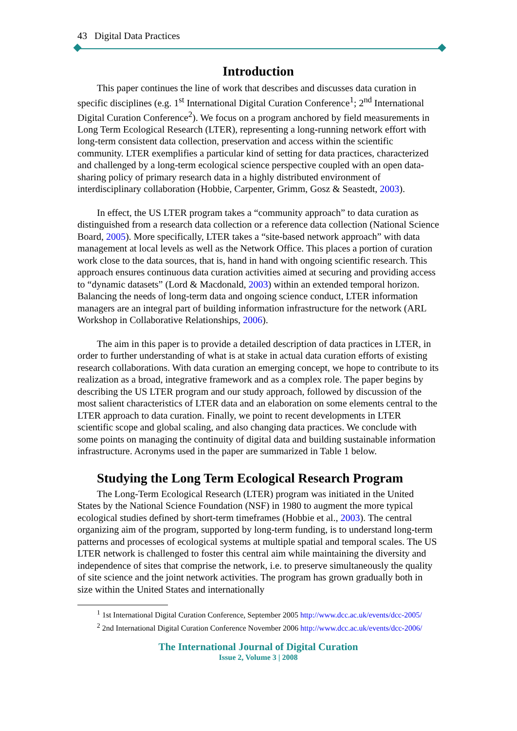43 Digital Data Practices
Introduction
This paper continues the line of work that describes and discusses data curation in specific disciplines (e.g. 1<sup>st</sup> International Digital Curation Conference<sup>1</sup>; 2<sup>nd</sup> International Digital Curation Conference<sup>2</sup>). We focus on a program anchored by field measurements in Long Term Ecological Research (LTER), representing a long-running network effort with long-term consistent data collection, preservation and access within the scientific community. LTER exemplifies a particular kind of setting for data practices, characterized and challenged by a long-term ecological science perspective coupled with an open data-sharing policy of primary research data in a highly distributed environment of interdisciplinary collaboration (Hobbie, Carpenter, Grimm, Gosz & Seastedt, 2003).
In effect, the US LTER program takes a “community approach” to data curation as distinguished from a research data collection or a reference data collection (National Science Board, 2005). More specifically, LTER takes a “site-based network approach” with data management at local levels as well as the Network Office. This places a portion of curation work close to the data sources, that is, hand in hand with ongoing scientific research. This approach ensures continuous data curation activities aimed at securing and providing access to “dynamic datasets” (Lord & Macdonald, 2003) within an extended temporal horizon. Balancing the needs of long-term data and ongoing science conduct, LTER information managers are an integral part of building information infrastructure for the network (ARL Workshop in Collaborative Relationships, 2006).
The aim in this paper is to provide a detailed description of data practices in LTER, in order to further understanding of what is at stake in actual data curation efforts of existing research collaborations. With data curation an emerging concept, we hope to contribute to its realization as a broad, integrative framework and as a complex role. The paper begins by describing the US LTER program and our study approach, followed by discussion of the most salient characteristics of LTER data and an elaboration on some elements central to the LTER approach to data curation. Finally, we point to recent developments in LTER scientific scope and global scaling, and also changing data practices. We conclude with some points on managing the continuity of digital data and building sustainable information infrastructure. Acronyms used in the paper are summarized in Table 1 below.
Studying the Long Term Ecological Research Program
The Long-Term Ecological Research (LTER) program was initiated in the United States by the National Science Foundation (NSF) in 1980 to augment the more typical ecological studies defined by short-term timeframes (Hobbie et al., 2003). The central organizing aim of the program, supported by long-term funding, is to understand long-term patterns and processes of ecological systems at multiple spatial and temporal scales. The US LTER network is challenged to foster this central aim while maintaining the diversity and independence of sites that comprise the network, i.e. to preserve simultaneously the quality of site science and the joint network activities. The program has grown gradually both in size within the United States and internationally
<sup>1</sup> 1st International Digital Curation Conference, September 2005 http://www.dcc.ac.uk/events/dcc-2005/
<sup>2</sup> 2nd International Digital Curation Conference November 2006 http://www.dcc.ac.uk/events/dcc-2006/
The International Journal of Digital Curation
Issue 2, Volume 3 | 2008